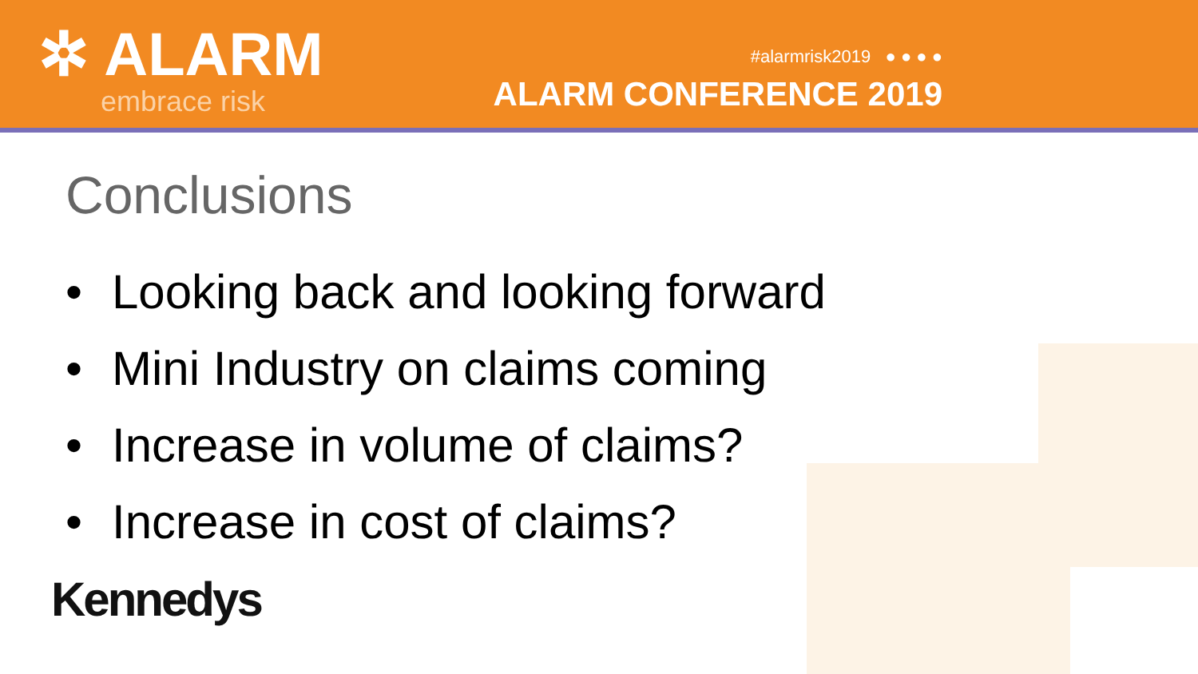✲ ALARM
embrace risk
#alarmrisk2019 ● ● ● ●
ALARM CONFERENCE 2019
Conclusions
• Looking back and looking forward
• Mini Industry on claims coming
• Increase in volume of claims?
• Increase in cost of claims?
Kennedys